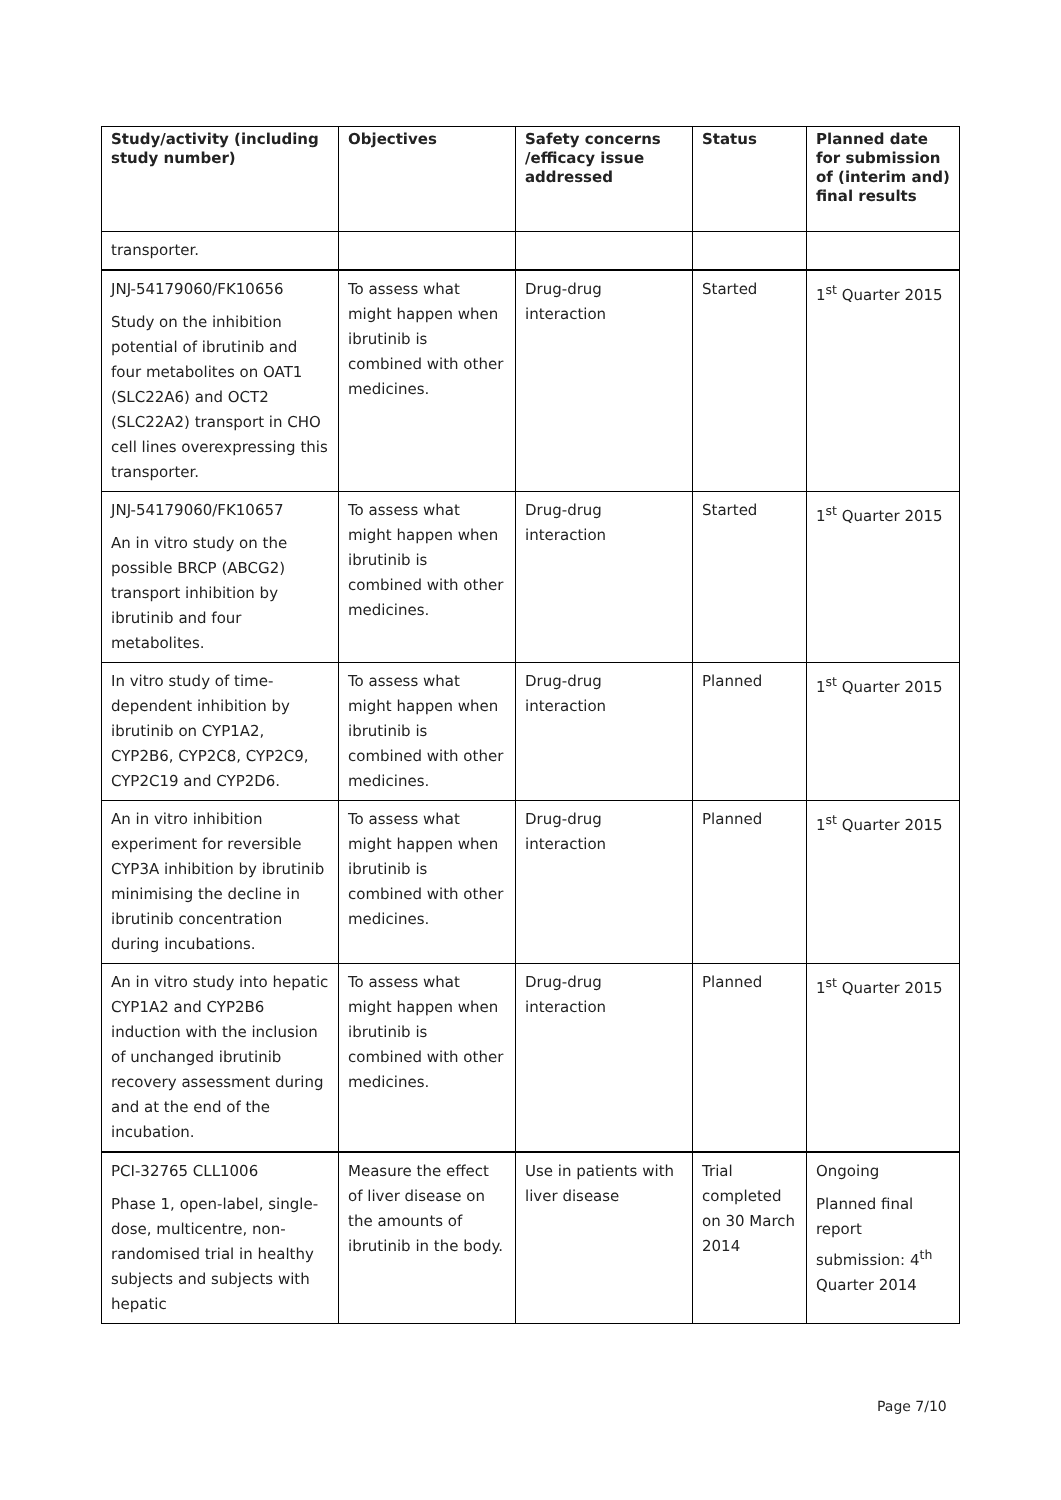| Study/activity (including study number) | Objectives | Safety concerns /efficacy issue addressed | Status | Planned date for submission of (interim and) final results |
| --- | --- | --- | --- | --- |
| transporter. | | | | |
| JNJ-54179060/FK10656 Study on the inhibition potential of ibrutinib and four metabolites on OAT1 (SLC22A6) and OCT2 (SLC22A2) transport in CHO cell lines overexpressing this transporter. | To assess what might happen when ibrutinib is combined with other medicines. | Drug-drug interaction | Started | 1<sup>st</sup> Quarter 2015 |
| JNJ-54179060/FK10657 An in vitro study on the possible BRCP (ABCG2) transport inhibition by ibrutinib and four metabolites. | To assess what might happen when ibrutinib is combined with other medicines. | Drug-drug interaction | Started | 1<sup>st</sup> Quarter 2015 |
| In vitro study of time-dependent inhibition by ibrutinib on CYP1A2, CYP2B6, CYP2C8, CYP2C9, CYP2C19 and CYP2D6. | To assess what might happen when ibrutinib is combined with other medicines. | Drug-drug interaction | Planned | 1<sup>st</sup> Quarter 2015 |
| An in vitro inhibition experiment for reversible CYP3A inhibition by ibrutinib minimising the decline in ibrutinib concentration during incubations. | To assess what might happen when ibrutinib is combined with other medicines. | Drug-drug interaction | Planned | 1<sup>st</sup> Quarter 2015 |
| An in vitro study into hepatic CYP1A2 and CYP2B6 induction with the inclusion of unchanged ibrutinib recovery assessment during and at the end of the incubation. | To assess what might happen when ibrutinib is combined with other medicines. | Drug-drug interaction | Planned | 1<sup>st</sup> Quarter 2015 |
| PCI-32765 CLL1006 Phase 1, open-label, single-dose, multicentre, non-randomised trial in healthy subjects and subjects with hepatic | Measure the effect of liver disease on the amounts of ibrutinib in the body. | Use in patients with liver disease | Trial completed on 30 March 2014 | Ongoing Planned final report submission: 4<sup>th</sup> Quarter 2014 |
Page 7/10